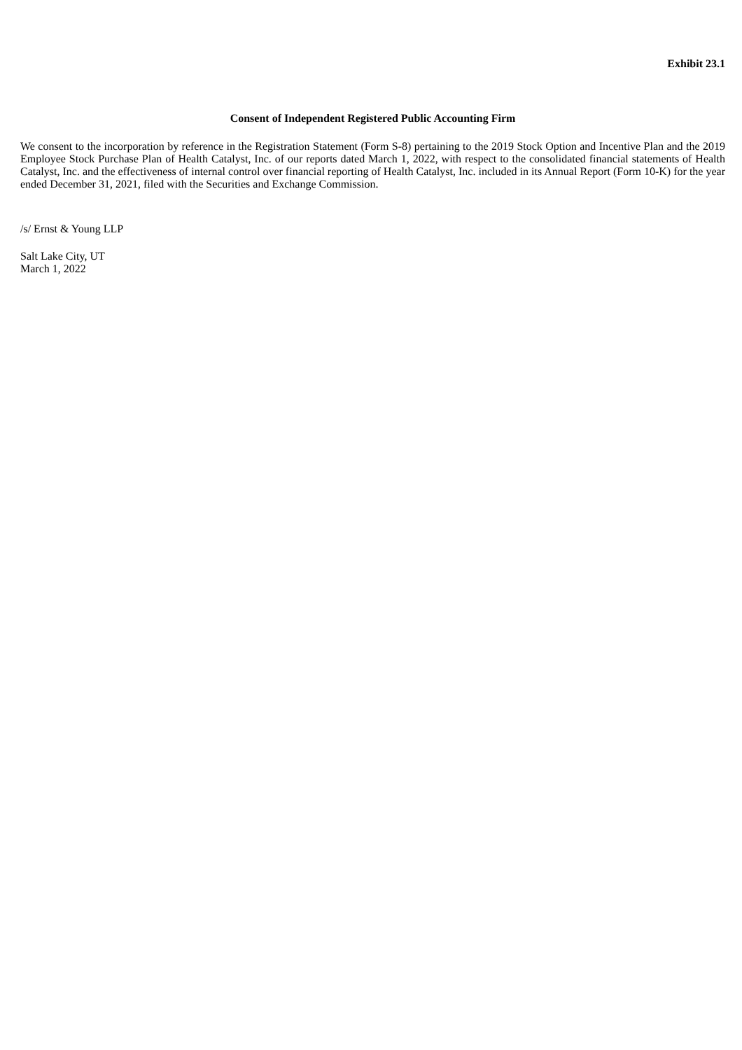Exhibit 23.1
Consent of Independent Registered Public Accounting Firm
We consent to the incorporation by reference in the Registration Statement (Form S-8) pertaining to the 2019 Stock Option and Incentive Plan and the 2019 Employee Stock Purchase Plan of Health Catalyst, Inc. of our reports dated March 1, 2022, with respect to the consolidated financial statements of Health Catalyst, Inc. and the effectiveness of internal control over financial reporting of Health Catalyst, Inc. included in its Annual Report (Form 10-K) for the year ended December 31, 2021, filed with the Securities and Exchange Commission.
/s/ Ernst & Young LLP
Salt Lake City, UT
March 1, 2022